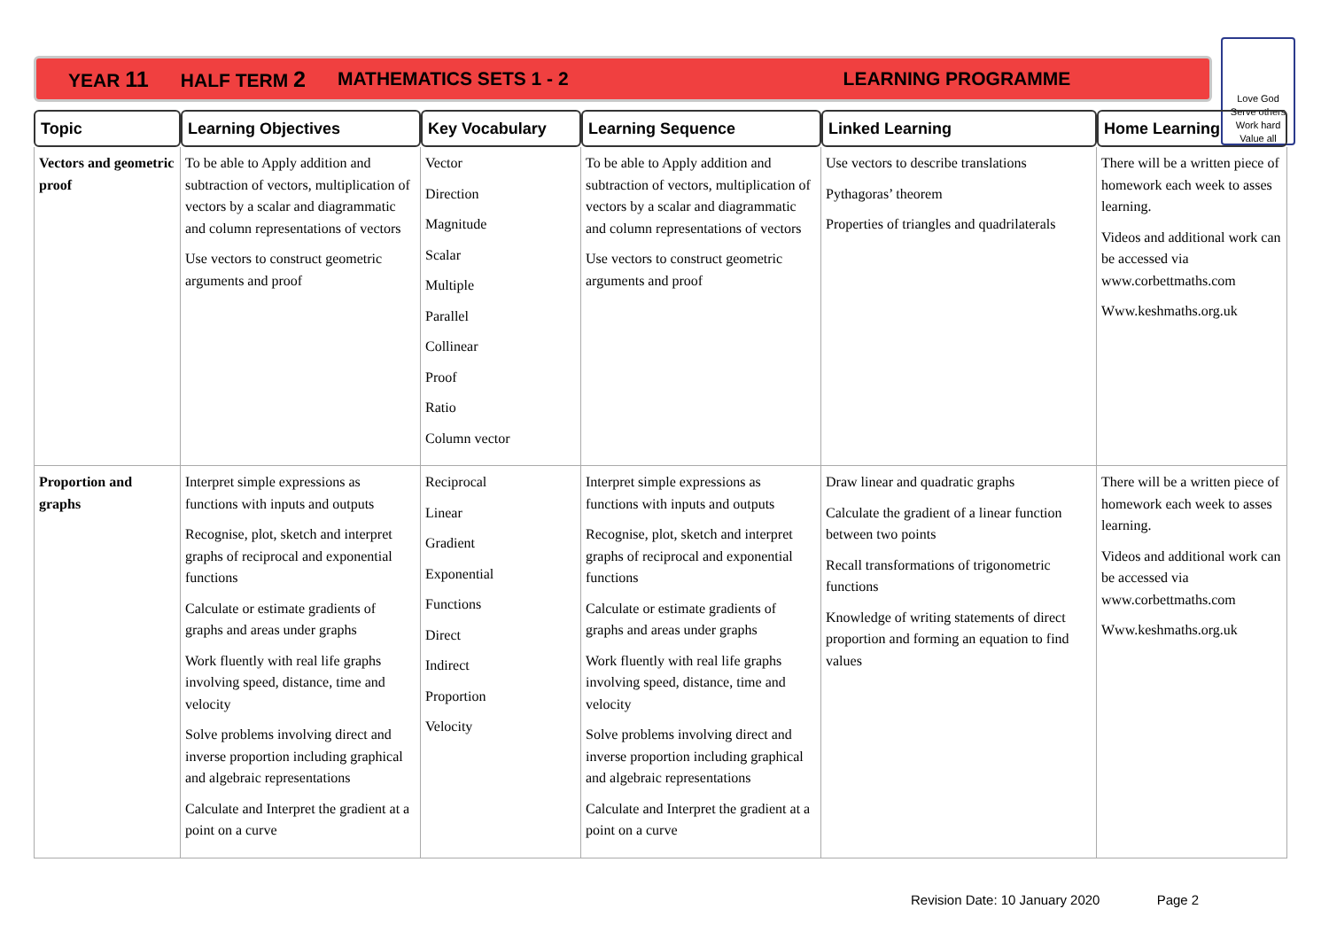YEAR 11 HALF TERM 2 MATHEMATICS SETS 1 - 2 LEARNING PROGRAMME
Love God
Serve others
Work hard
Value all
| Topic | Learning Objectives | Key Vocabulary | Learning Sequence | Linked Learning | Home Learning |
| --- | --- | --- | --- | --- | --- |
| Vectors and geometric proof | To be able to Apply addition and subtraction of vectors, multiplication of vectors by a scalar and diagrammatic and column representations of vectors Use vectors to construct geometric arguments and proof | Vector Direction Magnitude Scalar Multiple Parallel Collinear Proof Ratio Column vector | To be able to Apply addition and subtraction of vectors, multiplication of vectors by a scalar and diagrammatic and column representations of vectors Use vectors to construct geometric arguments and proof | Use vectors to describe translations Pythagoras’ theorem Properties of triangles and quadrilaterals | There will be a written piece of homework each week to asses learning. Videos and additional work can be accessed via www.corbettmaths.com Www.keshmaths.org.uk |
| Proportion and graphs | Interpret simple expressions as functions with inputs and outputs Recognise, plot, sketch and interpret graphs of reciprocal and exponential functions Calculate or estimate gradients of graphs and areas under graphs Work fluently with real life graphs involving speed, distance, time and velocity Solve problems involving direct and inverse proportion including graphical and algebraic representations Calculate and Interpret the gradient at a point on a curve | Reciprocal Linear Gradient Exponential Functions Direct Indirect Proportion Velocity | Interpret simple expressions as functions with inputs and outputs Recognise, plot, sketch and interpret graphs of reciprocal and exponential functions Calculate or estimate gradients of graphs and areas under graphs Work fluently with real life graphs involving speed, distance, time and velocity Solve problems involving direct and inverse proportion including graphical and algebraic representations Calculate and Interpret the gradient at a point on a curve | Draw linear and quadratic graphs Calculate the gradient of a linear function between two points Recall transformations of trigonometric functions Knowledge of writing statements of direct proportion and forming an equation to find values | There will be a written piece of homework each week to asses learning. Videos and additional work can be accessed via www.corbettmaths.com Www.keshmaths.org.uk |
Revision Date: 10 January 2020 Page 2